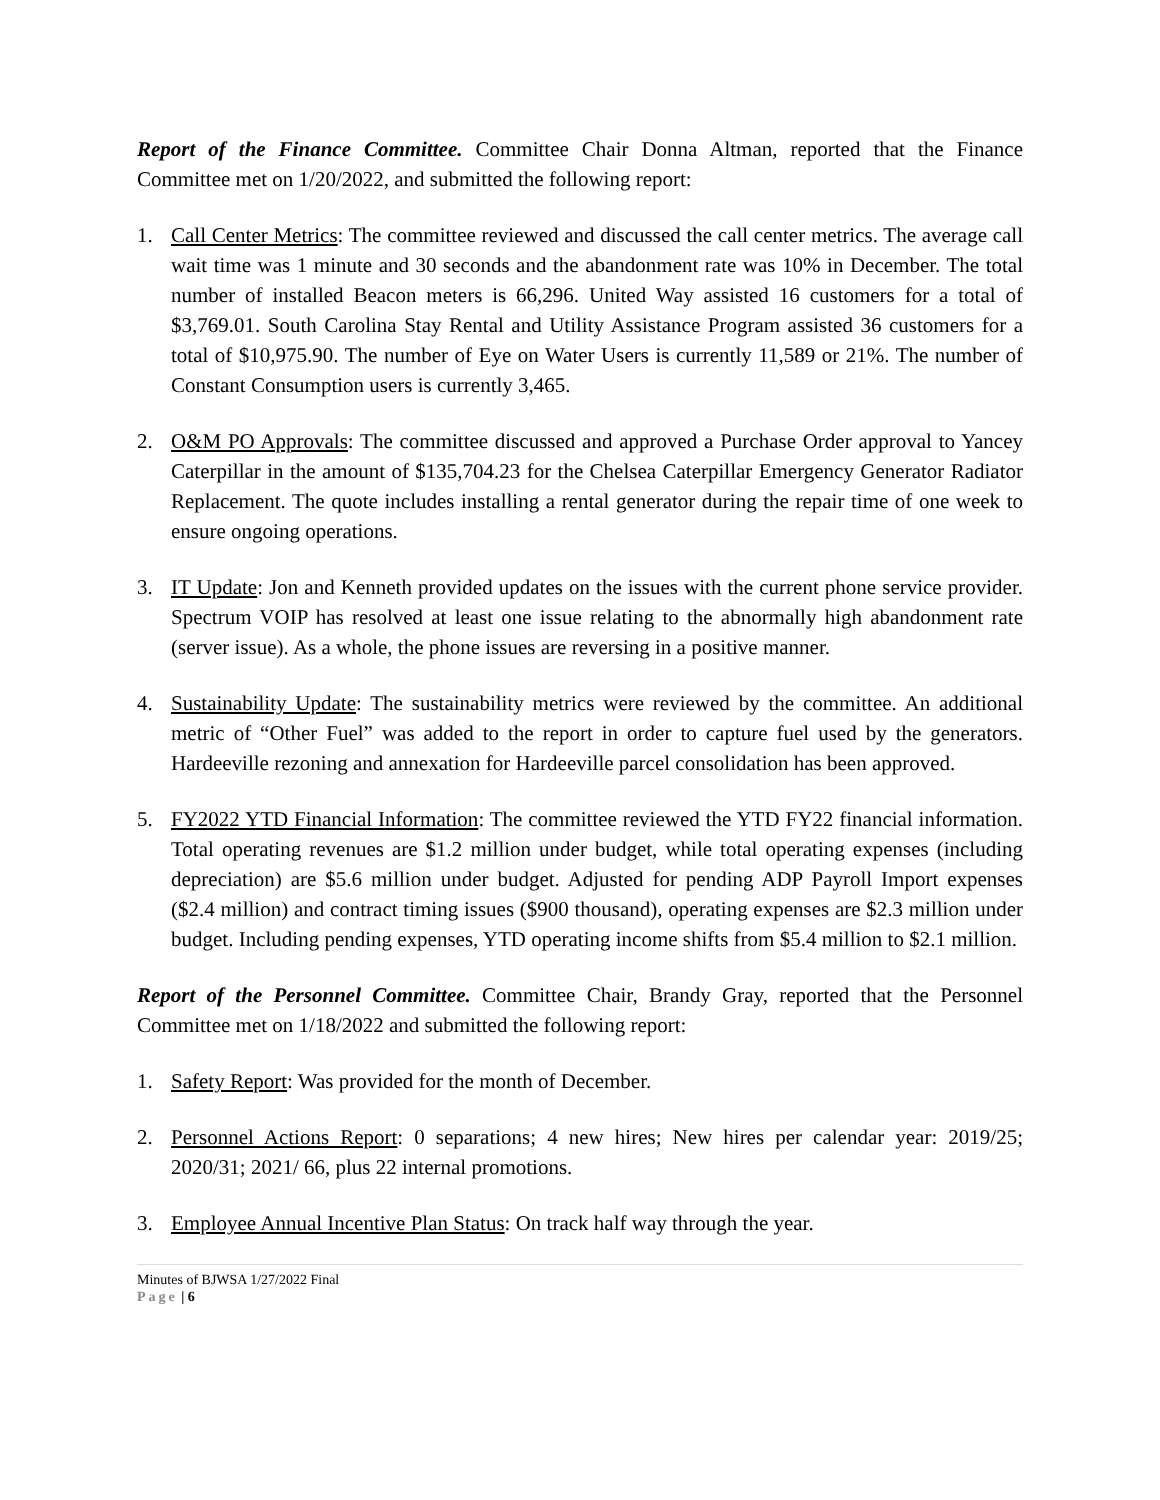Report of the Finance Committee. Committee Chair Donna Altman, reported that the Finance Committee met on 1/20/2022, and submitted the following report:
1. Call Center Metrics: The committee reviewed and discussed the call center metrics. The average call wait time was 1 minute and 30 seconds and the abandonment rate was 10% in December. The total number of installed Beacon meters is 66,296. United Way assisted 16 customers for a total of $3,769.01. South Carolina Stay Rental and Utility Assistance Program assisted 36 customers for a total of $10,975.90. The number of Eye on Water Users is currently 11,589 or 21%. The number of Constant Consumption users is currently 3,465.
2. O&M PO Approvals: The committee discussed and approved a Purchase Order approval to Yancey Caterpillar in the amount of $135,704.23 for the Chelsea Caterpillar Emergency Generator Radiator Replacement. The quote includes installing a rental generator during the repair time of one week to ensure ongoing operations.
3. IT Update: Jon and Kenneth provided updates on the issues with the current phone service provider. Spectrum VOIP has resolved at least one issue relating to the abnormally high abandonment rate (server issue). As a whole, the phone issues are reversing in a positive manner.
4. Sustainability Update: The sustainability metrics were reviewed by the committee. An additional metric of “Other Fuel” was added to the report in order to capture fuel used by the generators. Hardeeville rezoning and annexation for Hardeeville parcel consolidation has been approved.
5. FY2022 YTD Financial Information: The committee reviewed the YTD FY22 financial information. Total operating revenues are $1.2 million under budget, while total operating expenses (including depreciation) are $5.6 million under budget. Adjusted for pending ADP Payroll Import expenses ($2.4 million) and contract timing issues ($900 thousand), operating expenses are $2.3 million under budget. Including pending expenses, YTD operating income shifts from $5.4 million to $2.1 million.
Report of the Personnel Committee. Committee Chair, Brandy Gray, reported that the Personnel Committee met on 1/18/2022 and submitted the following report:
1. Safety Report: Was provided for the month of December.
2. Personnel Actions Report: 0 separations; 4 new hires; New hires per calendar year: 2019/25; 2020/31; 2021/ 66, plus 22 internal promotions.
3. Employee Annual Incentive Plan Status: On track half way through the year.
Minutes of BJWSA 1/27/2022 Final
Page | 6